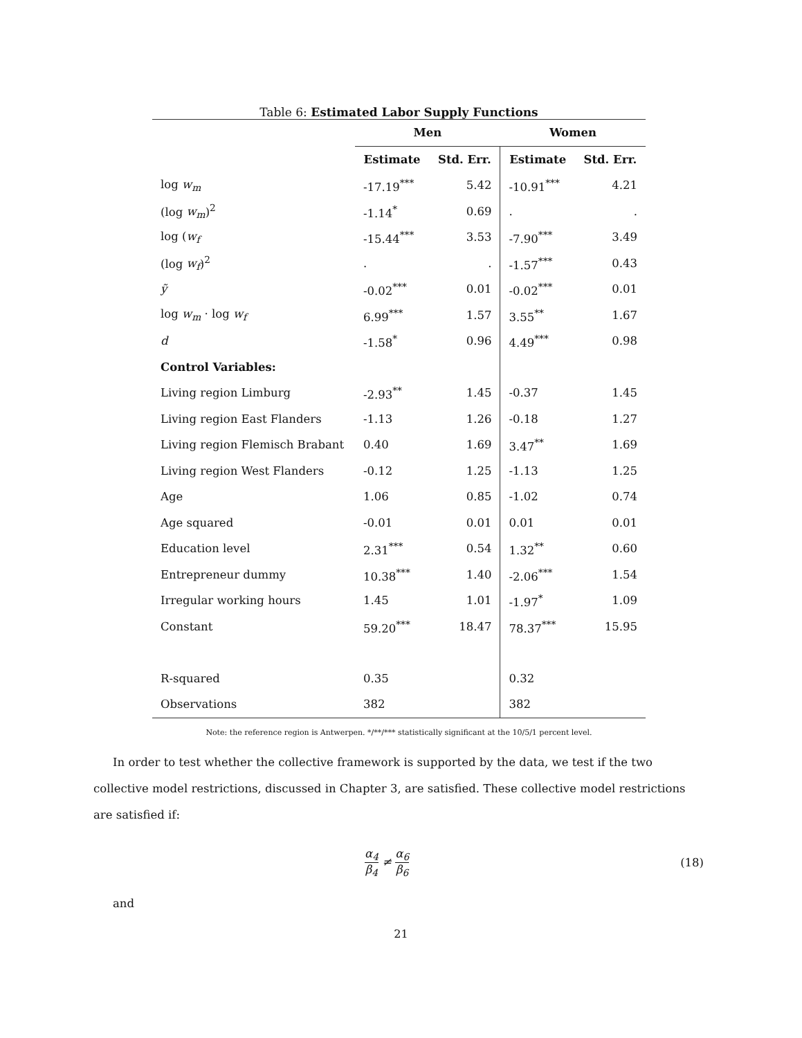Table 6: Estimated Labor Supply Functions
| | Men | | Women | |
| | Estimate | Std. Err. | Estimate | Std. Err. |
| log w<sub>m</sub> | -17.19<sup>***</sup> | 5.42 | -10.91<sup>***</sup> | 4.21 |
| (log w<sub>m</sub> )<sup>2</sup> | -1.14<sup>*</sup> | 0.69 | . | . |
| log ( w<sub>f</sub> | -15.44<sup>***</sup> | 3.53 | -7.90<sup>***</sup> | 3.49 |
| (log w<sub>f</sub> )<sup>2</sup> | . | . | -1.57<sup>***</sup> | 0.43 |
| ỹ | -0.02<sup>***</sup> | 0.01 | -0.02<sup>***</sup> | 0.01 |
| log w<sub>m</sub> · log w<sub>f</sub> | 6.99<sup>***</sup> | 1.57 | 3.55<sup>**</sup> | 1.67 |
| d | -1.58<sup>*</sup> | 0.96 | 4.49<sup>***</sup> | 0.98 |
| Control Variables: | | | | |
| Living region Limburg | -2.93<sup>**</sup> | 1.45 | -0.37 | 1.45 |
| Living region East Flanders | -1.13 | 1.26 | -0.18 | 1.27 |
| Living region Flemisch Brabant | 0.40 | 1.69 | 3.47<sup>**</sup> | 1.69 |
| Living region West Flanders | -0.12 | 1.25 | -1.13 | 1.25 |
| Age | 1.06 | 0.85 | -1.02 | 0.74 |
| Age squared | -0.01 | 0.01 | 0.01 | 0.01 |
| Education level | 2.31<sup>***</sup> | 0.54 | 1.32<sup>**</sup> | 0.60 |
| Entrepreneur dummy | 10.38<sup>***</sup> | 1.40 | -2.06<sup>***</sup> | 1.54 |
| Irregular working hours | 1.45 | 1.01 | -1.97<sup>*</sup> | 1.09 |
| Constant | 59.20<sup>***</sup> | 18.47 | 78.37<sup>***</sup> | 15.95 |
| R-squared | 0.35 | | 0.32 | |
| Observations | 382 | | 382 | |
Note: the reference region is Antwerpen. */**/*** statistically significant at the 10/5/1 percent level.
In order to test whether the collective framework is supported by the data, we test if the two collective model restrictions, discussed in Chapter 3, are satisfied. These collective model restrictions are satisfied if:
α<sub>4</sub> β<sub>4</sub> ≠ α<sub>6</sub> β<sub>6</sub> (18)
and
21